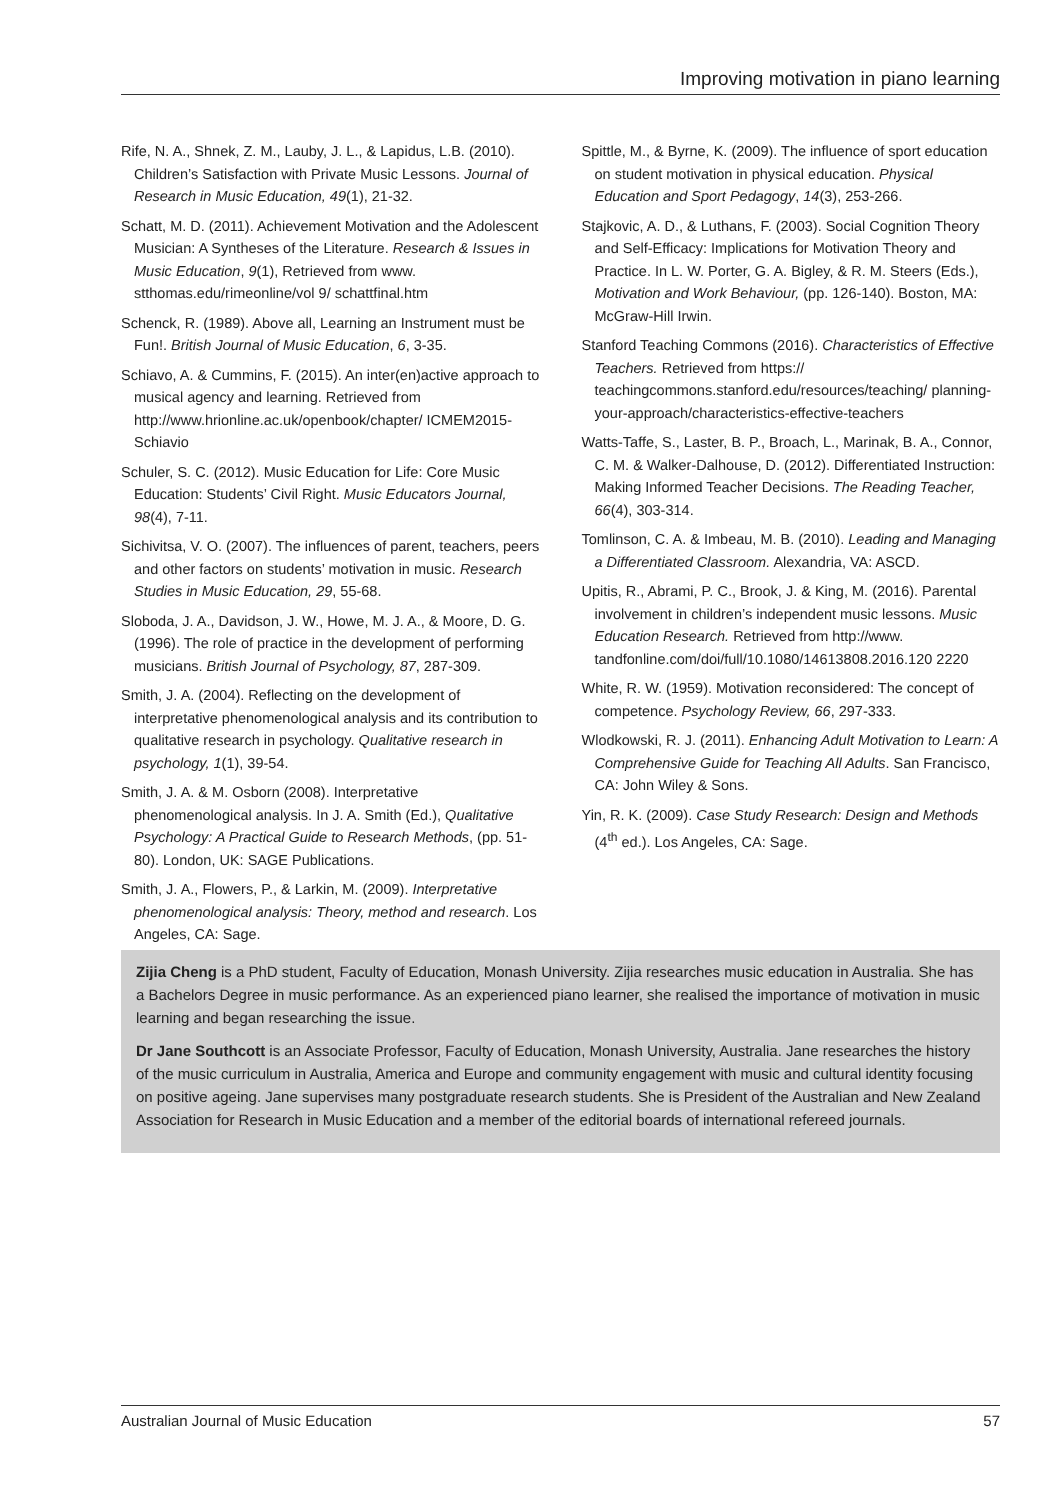Improving motivation in piano learning
Rife, N. A., Shnek, Z. M., Lauby, J. L., & Lapidus, L.B. (2010). Children’s Satisfaction with Private Music Lessons. Journal of Research in Music Education, 49(1), 21-32.
Schatt, M. D. (2011). Achievement Motivation and the Adolescent Musician: A Syntheses of the Literature. Research & Issues in Music Education, 9(1), Retrieved from www. stthomas.edu/rimeonline/vol 9/ schattfinal.htm
Schenck, R. (1989). Above all, Learning an Instrument must be Fun!. British Journal of Music Education, 6, 3-35.
Schiavo, A. & Cummins, F. (2015). An inter(en)active approach to musical agency and learning. Retrieved from http://www.hrionline.ac.uk/openbook/chapter/ ICMEM2015-Schiavio
Schuler, S. C. (2012). Music Education for Life: Core Music Education: Students’ Civil Right. Music Educators Journal, 98(4), 7-11.
Sichivitsa, V. O. (2007). The influences of parent, teachers, peers and other factors on students’ motivation in music. Research Studies in Music Education, 29, 55-68.
Sloboda, J. A., Davidson, J. W., Howe, M. J. A., & Moore, D. G. (1996). The role of practice in the development of performing musicians. British Journal of Psychology, 87, 287-309.
Smith, J. A. (2004). Reflecting on the development of interpretative phenomenological analysis and its contribution to qualitative research in psychology. Qualitative research in psychology, 1(1), 39-54.
Smith, J. A. & M. Osborn (2008). Interpretative phenomenological analysis. In J. A. Smith (Ed.), Qualitative Psychology: A Practical Guide to Research Methods, (pp. 51-80). London, UK: SAGE Publications.
Smith, J. A., Flowers, P., & Larkin, M. (2009). Interpretative phenomenological analysis: Theory, method and research. Los Angeles, CA: Sage.
Spittle, M., & Byrne, K. (2009). The influence of sport education on student motivation in physical education. Physical Education and Sport Pedagogy, 14(3), 253-266.
Stajkovic, A. D., & Luthans, F. (2003). Social Cognition Theory and Self-Efficacy: Implications for Motivation Theory and Practice. In L. W. Porter, G. A. Bigley, & R. M. Steers (Eds.), Motivation and Work Behaviour, (pp. 126-140). Boston, MA: McGraw-Hill Irwin.
Stanford Teaching Commons (2016). Characteristics of Effective Teachers. Retrieved from https:// teachingcommons.stanford.edu/resources/teaching/ planning-your-approach/characteristics-effective-teachers
Watts-Taffe, S., Laster, B. P., Broach, L., Marinak, B. A., Connor, C. M. & Walker-Dalhouse, D. (2012). Differentiated Instruction: Making Informed Teacher Decisions. The Reading Teacher, 66(4), 303-314.
Tomlinson, C. A. & Imbeau, M. B. (2010). Leading and Managing a Differentiated Classroom. Alexandria, VA: ASCD.
Upitis, R., Abrami, P. C., Brook, J. & King, M. (2016). Parental involvement in children’s independent music lessons. Music Education Research. Retrieved from http://www. tandfonline.com/doi/full/10.1080/14613808.2016.120 2220
White, R. W. (1959). Motivation reconsidered: The concept of competence. Psychology Review, 66, 297-333.
Wlodkowski, R. J. (2011). Enhancing Adult Motivation to Learn: A Comprehensive Guide for Teaching All Adults. San Francisco, CA: John Wiley & Sons.
Yin, R. K. (2009). Case Study Research: Design and Methods (4<sup>th</sup> ed.). Los Angeles, CA: Sage.
Zijia Cheng is a PhD student, Faculty of Education, Monash University. Zijia researches music education in Australia. She has a Bachelors Degree in music performance. As an experienced piano learner, she realised the importance of motivation in music learning and began researching the issue.
Dr Jane Southcott is an Associate Professor, Faculty of Education, Monash University, Australia. Jane researches the history of the music curriculum in Australia, America and Europe and community engagement with music and cultural identity focusing on positive ageing. Jane supervises many postgraduate research students. She is President of the Australian and New Zealand Association for Research in Music Education and a member of the editorial boards of international refereed journals.
Australian Journal of Music Education 57